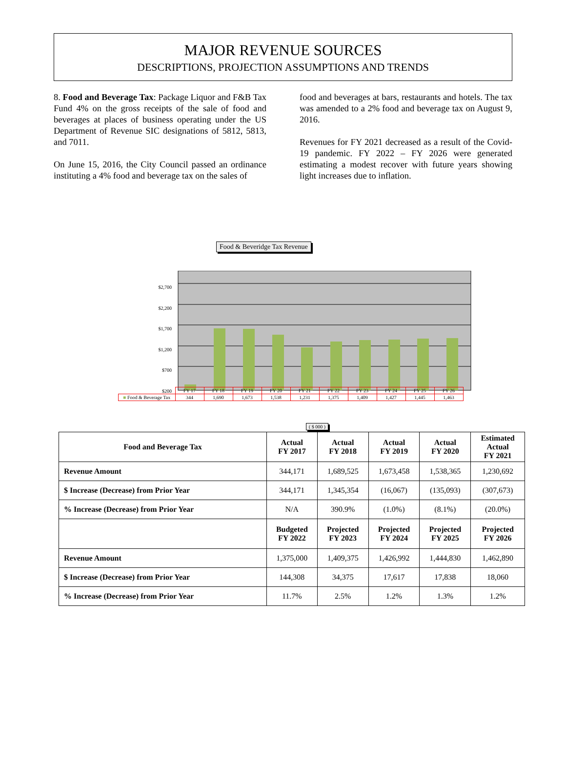MAJOR REVENUE SOURCES
DESCRIPTIONS, PROJECTION ASSUMPTIONS AND TRENDS
8. Food and Beverage Tax: Package Liquor and F&B Tax Fund 4% on the gross receipts of the sale of food and beverages at places of business operating under the US Department of Revenue SIC designations of 5812, 5813, and 7011.
On June 15, 2016, the City Council passed an ordinance instituting a 4% food and beverage tax on the sales of
food and beverages at bars, restaurants and hotels. The tax was amended to a 2% food and beverage tax on August 9, 2016.
Revenues for FY 2021 decreased as a result of the Covid-19 pandemic. FY 2022 – FY 2026 were generated estimating a modest recover with future years showing light increases due to inflation.
Food & Beveridge Tax Revenue
$2,700
$2,200
$1,700
$1,200
$700
$200
| | FY 17 | FY 18 | FY 19 | FY 20 | FY 21 | FY 22 | FY 23 | FY 24 | FY 25 | FY 26 |
| ■ Food & Beverage Tax | 344 | 1,690 | 1,673 | 1,538 | 1,231 | 1,375 | 1,409 | 1,427 | 1,445 | 1,463 |
( $ 000 )
| Food and Beverage Tax | Actual FY 2017 | Actual FY 2018 | Actual FY 2019 | Actual FY 2020 | Estimated Actual FY 2021 |
| --- | --- | --- | --- | --- | --- |
| Revenue Amount | 344,171 | 1,689,525 | 1,673,458 | 1,538,365 | 1,230,692 |
| $ Increase (Decrease) from Prior Year | 344,171 | 1,345,354 | (16,067) | (135,093) | (307,673) |
| % Increase (Decrease) from Prior Year | N/A | 390.9% | (1.0%) | (8.1%) | (20.0%) |
| | Budgeted FY 2022 | Projected FY 2023 | Projected FY 2024 | Projected FY 2025 | Projected FY 2026 |
| Revenue Amount | 1,375,000 | 1,409,375 | 1,426,992 | 1,444,830 | 1,462,890 |
| $ Increase (Decrease) from Prior Year | 144,308 | 34,375 | 17,617 | 17,838 | 18,060 |
| % Increase (Decrease) from Prior Year | 11.7% | 2.5% | 1.2% | 1.3% | 1.2% |